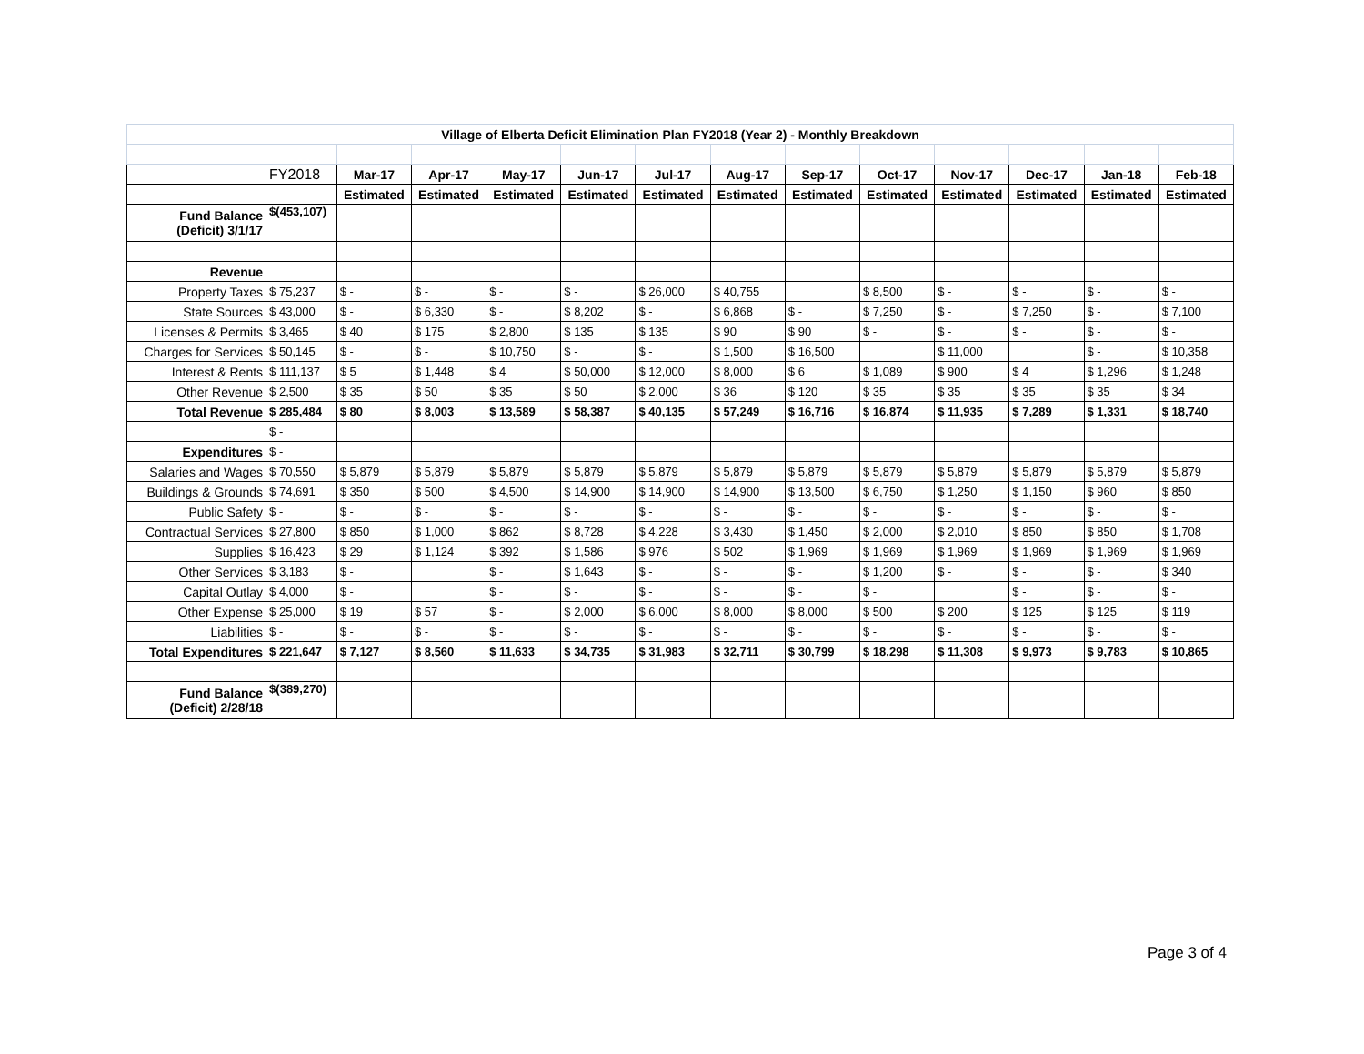| Village of Elberta Deficit Elimination Plan FY2018 (Year 2) - Monthly Breakdown | | | | | | | | | | | | | |
| | FY2018 | Mar-17 | Apr-17 | May-17 | Jun-17 | Jul-17 | Aug-17 | Sep-17 | Oct-17 | Nov-17 | Dec-17 | Jan-18 | Feb-18 |
| | | Estimated | Estimated | Estimated | Estimated | Estimated | Estimated | Estimated | Estimated | Estimated | Estimated | Estimated | Estimated |
| Fund Balance (Deficit) 3/1/17 | $(453,107) | | | | | | | | | | | | |
| Revenue | | | | | | | | | | | | | |
| Property Taxes | $ 75,237 | $ - | $ - | $ - | $ - | $ 26,000 | $ 40,755 | | $ 8,500 | $ - | $ - | $ - | $ - |
| State Sources | $ 43,000 | $ - | $ 6,330 | $ - | $ 8,202 | $ - | $ 6,868 | $ - | $ 7,250 | $ - | $ 7,250 | $ - | $ 7,100 |
| Licenses & Permits | $ 3,465 | $ 40 | $ 175 | $ 2,800 | $ 135 | $ 135 | $ 90 | $ 90 | $ - | $ - | $ - | $ - | $ - |
| Charges for Services | $ 50,145 | $ - | $ - | $ 10,750 | $ - | $ - | $ 1,500 | $ 16,500 | | $ 11,000 | | $ - | $ 10,358 |
| Interest & Rents | $ 111,137 | $ 5 | $ 1,448 | $ 4 | $ 50,000 | $ 12,000 | $ 8,000 | $ 6 | $ 1,089 | $ 900 | $ 4 | $ 1,296 | $ 1,248 |
| Other Revenue | $ 2,500 | $ 35 | $ 50 | $ 35 | $ 50 | $ 2,000 | $ 36 | $ 120 | $ 35 | $ 35 | $ 35 | $ 35 | $ 34 |
| Total Revenue | $ 285,484 | $ 80 | $ 8,003 | $ 13,589 | $ 58,387 | $ 40,135 | $ 57,249 | $ 16,716 | $ 16,874 | $ 11,935 | $ 7,289 | $ 1,331 | $ 18,740 |
| | $ - | | | | | | | | | | | | |
| Expenditures | $ - | | | | | | | | | | | | |
| Salaries and Wages | $ 70,550 | $ 5,879 | $ 5,879 | $ 5,879 | $ 5,879 | $ 5,879 | $ 5,879 | $ 5,879 | $ 5,879 | $ 5,879 | $ 5,879 | $ 5,879 | $ 5,879 |
| Buildings & Grounds | $ 74,691 | $ 350 | $ 500 | $ 4,500 | $ 14,900 | $ 14,900 | $ 14,900 | $ 13,500 | $ 6,750 | $ 1,250 | $ 1,150 | $ 960 | $ 850 |
| Public Safety | $ - | $ - | $ - | $ - | $ - | $ - | $ - | $ - | $ - | $ - | $ - | $ - | $ - |
| Contractual Services | $ 27,800 | $ 850 | $ 1,000 | $ 862 | $ 8,728 | $ 4,228 | $ 3,430 | $ 1,450 | $ 2,000 | $ 2,010 | $ 850 | $ 850 | $ 1,708 |
| Supplies | $ 16,423 | $ 29 | $ 1,124 | $ 392 | $ 1,586 | $ 976 | $ 502 | $ 1,969 | $ 1,969 | $ 1,969 | $ 1,969 | $ 1,969 | $ 1,969 |
| Other Services | $ 3,183 | $ - | | $ - | $ 1,643 | $ - | $ - | $ - | $ 1,200 | $ - | $ - | $ - | $ 340 |
| Capital Outlay | $ 4,000 | $ - | | $ - | $ - | $ - | $ - | $ - | $ - | | $ - | $ - | $ - |
| Other Expense | $ 25,000 | $ 19 | $ 57 | $ - | $ 2,000 | $ 6,000 | $ 8,000 | $ 8,000 | $ 500 | $ 200 | $ 125 | $ 125 | $ 119 |
| Liabilities | $ - | $ - | $ - | $ - | $ - | $ - | $ - | $ - | $ - | $ - | $ - | $ - | $ - |
| Total Expenditures | $ 221,647 | $ 7,127 | $ 8,560 | $ 11,633 | $ 34,735 | $ 31,983 | $ 32,711 | $ 30,799 | $ 18,298 | $ 11,308 | $ 9,973 | $ 9,783 | $ 10,865 |
| Fund Balance (Deficit) 2/28/18 | $(389,270) | | | | | | | | | | | | |
Page 3 of 4